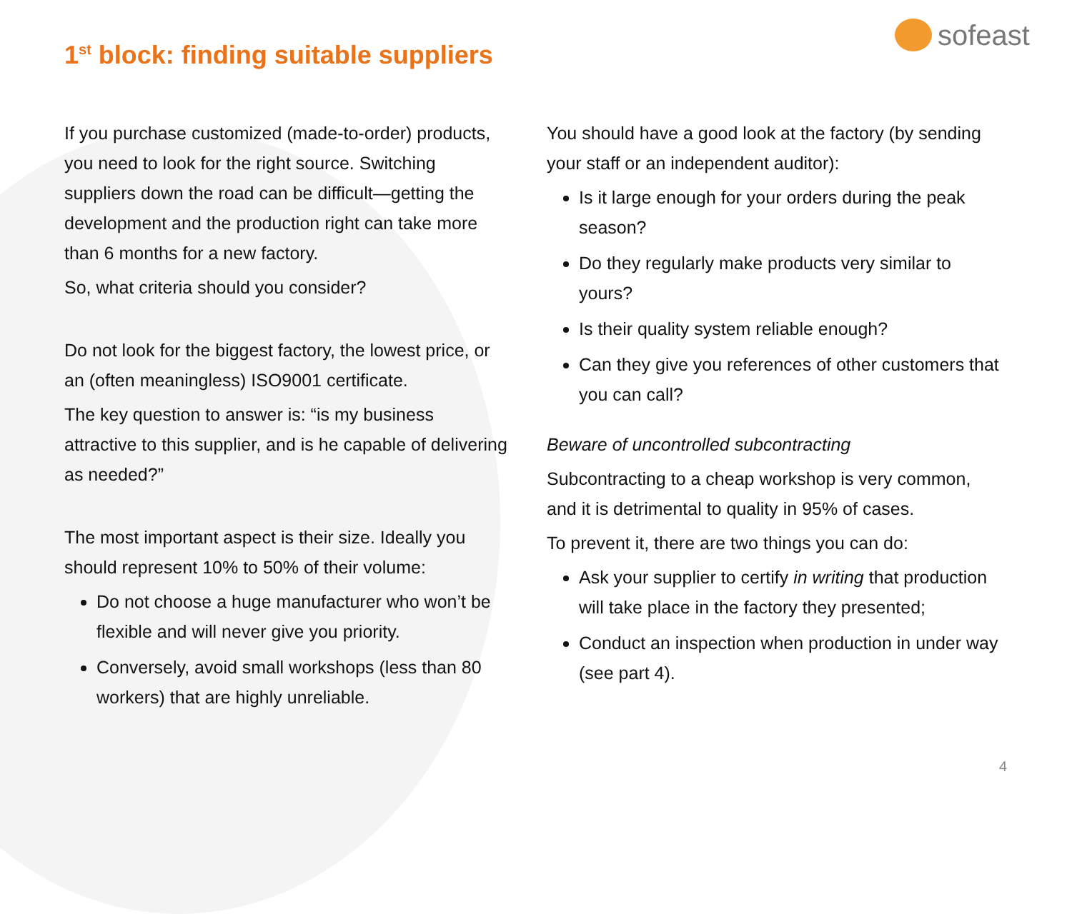1<sup>st</sup> block: finding suitable suppliers
sofeast
If you purchase customized (made-to-order) products, you need to look for the right source. Switching suppliers down the road can be difficult—getting the development and the production right can take more than 6 months for a new factory.
So, what criteria should you consider?
Do not look for the biggest factory, the lowest price, or an (often meaningless) ISO9001 certificate.
The key question to answer is: “is my business attractive to this supplier, and is he capable of delivering as needed?”
The most important aspect is their size. Ideally you should represent 10% to 50% of their volume:
Do not choose a huge manufacturer who won’t be flexible and will never give you priority.
Conversely, avoid small workshops (less than 80 workers) that are highly unreliable.
You should have a good look at the factory (by sending your staff or an independent auditor):
Is it large enough for your orders during the peak season?
Do they regularly make products very similar to yours?
Is their quality system reliable enough?
Can they give you references of other customers that you can call?
Beware of uncontrolled subcontracting
Subcontracting to a cheap workshop is very common, and it is detrimental to quality in 95% of cases.
To prevent it, there are two things you can do:
Ask your supplier to certify in writing that production will take place in the factory they presented;
Conduct an inspection when production in under way (see part 4).
4